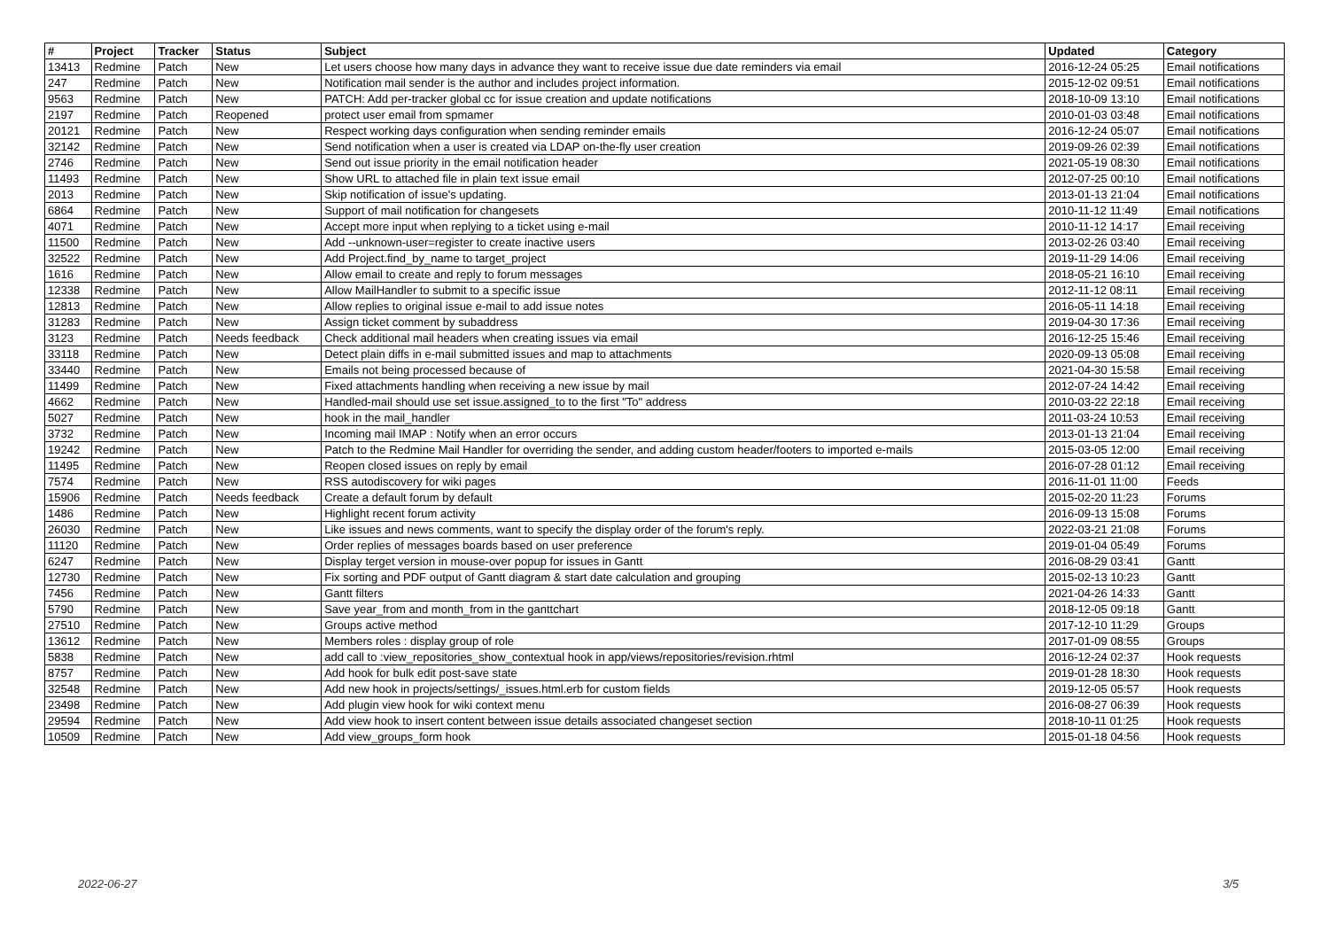| # | Project | Tracker | Status | Subject | Updated | Category |
| --- | --- | --- | --- | --- | --- | --- |
| 13413 | Redmine | Patch | New | Let users choose how many days in advance they want to receive issue due date reminders via email | 2016-12-24 05:25 | Email notifications |
| 247 | Redmine | Patch | New | Notification mail sender is the author and includes project information. | 2015-12-02 09:51 | Email notifications |
| 9563 | Redmine | Patch | New | PATCH: Add per-tracker global cc for issue creation and update notifications | 2018-10-09 13:10 | Email notifications |
| 2197 | Redmine | Patch | Reopened | protect user email from spmamer | 2010-01-03 03:48 | Email notifications |
| 20121 | Redmine | Patch | New | Respect working days configuration when sending reminder emails | 2016-12-24 05:07 | Email notifications |
| 32142 | Redmine | Patch | New | Send notification when a user is created via LDAP on-the-fly user creation | 2019-09-26 02:39 | Email notifications |
| 2746 | Redmine | Patch | New | Send out issue priority in the email notification header | 2021-05-19 08:30 | Email notifications |
| 11493 | Redmine | Patch | New | Show URL to attached file in plain text issue email | 2012-07-25 00:10 | Email notifications |
| 2013 | Redmine | Patch | New | Skip notification of issue's updating. | 2013-01-13 21:04 | Email notifications |
| 6864 | Redmine | Patch | New | Support of mail notification for changesets | 2010-11-12 11:49 | Email notifications |
| 4071 | Redmine | Patch | New | Accept more input when replying to a ticket using e-mail | 2010-11-12 14:17 | Email receiving |
| 11500 | Redmine | Patch | New | Add --unknown-user=register to create inactive users | 2013-02-26 03:40 | Email receiving |
| 32522 | Redmine | Patch | New | Add Project.find_by_name to target_project | 2019-11-29 14:06 | Email receiving |
| 1616 | Redmine | Patch | New | Allow email to create and reply to forum messages | 2018-05-21 16:10 | Email receiving |
| 12338 | Redmine | Patch | New | Allow MailHandler to submit to a specific issue | 2012-11-12 08:11 | Email receiving |
| 12813 | Redmine | Patch | New | Allow replies to original issue e-mail to add issue notes | 2016-05-11 14:18 | Email receiving |
| 31283 | Redmine | Patch | New | Assign ticket comment by subaddress | 2019-04-30 17:36 | Email receiving |
| 3123 | Redmine | Patch | Needs feedback | Check additional mail headers when creating issues via email | 2016-12-25 15:46 | Email receiving |
| 33118 | Redmine | Patch | New | Detect plain diffs in e-mail submitted issues and map to attachments | 2020-09-13 05:08 | Email receiving |
| 33440 | Redmine | Patch | New | Emails not being processed because of | 2021-04-30 15:58 | Email receiving |
| 11499 | Redmine | Patch | New | Fixed attachments handling when receiving a new issue by mail | 2012-07-24 14:42 | Email receiving |
| 4662 | Redmine | Patch | New | Handled-mail should use set issue.assigned_to to the first "To" address | 2010-03-22 22:18 | Email receiving |
| 5027 | Redmine | Patch | New | hook in the mail_handler | 2011-03-24 10:53 | Email receiving |
| 3732 | Redmine | Patch | New | Incoming mail IMAP : Notify when an error occurs | 2013-01-13 21:04 | Email receiving |
| 19242 | Redmine | Patch | New | Patch to the Redmine Mail Handler for overriding the sender, and adding custom header/footers to imported e-mails | 2015-03-05 12:00 | Email receiving |
| 11495 | Redmine | Patch | New | Reopen closed issues on reply by email | 2016-07-28 01:12 | Email receiving |
| 7574 | Redmine | Patch | New | RSS autodiscovery for wiki pages | 2016-11-01 11:00 | Feeds |
| 15906 | Redmine | Patch | Needs feedback | Create a default forum by default | 2015-02-20 11:23 | Forums |
| 1486 | Redmine | Patch | New | Highlight recent forum activity | 2016-09-13 15:08 | Forums |
| 26030 | Redmine | Patch | New | Like issues and news comments, want to specify the display order of the forum's reply. | 2022-03-21 21:08 | Forums |
| 11120 | Redmine | Patch | New | Order replies of messages boards based on user preference | 2019-01-04 05:49 | Forums |
| 6247 | Redmine | Patch | New | Display terget version in mouse-over popup for issues in Gantt | 2016-08-29 03:41 | Gantt |
| 12730 | Redmine | Patch | New | Fix sorting and PDF output of Gantt diagram & start date calculation and grouping | 2015-02-13 10:23 | Gantt |
| 7456 | Redmine | Patch | New | Gantt filters | 2021-04-26 14:33 | Gantt |
| 5790 | Redmine | Patch | New | Save year_from and month_from in the ganttchart | 2018-12-05 09:18 | Gantt |
| 27510 | Redmine | Patch | New | Groups active method | 2017-12-10 11:29 | Groups |
| 13612 | Redmine | Patch | New | Members roles : display group of role | 2017-01-09 08:55 | Groups |
| 5838 | Redmine | Patch | New | add call to :view_repositories_show_contextual hook in app/views/repositories/revision.rhtml | 2016-12-24 02:37 | Hook requests |
| 8757 | Redmine | Patch | New | Add hook for bulk edit post-save state | 2019-01-28 18:30 | Hook requests |
| 32548 | Redmine | Patch | New | Add new hook in projects/settings/_issues.html.erb for custom fields | 2019-12-05 05:57 | Hook requests |
| 23498 | Redmine | Patch | New | Add plugin view hook for wiki context menu | 2016-08-27 06:39 | Hook requests |
| 29594 | Redmine | Patch | New | Add view hook to insert content between issue details associated changeset section | 2018-10-11 01:25 | Hook requests |
| 10509 | Redmine | Patch | New | Add view_groups_form hook | 2015-01-18 04:56 | Hook requests |
2022-06-27 3/5